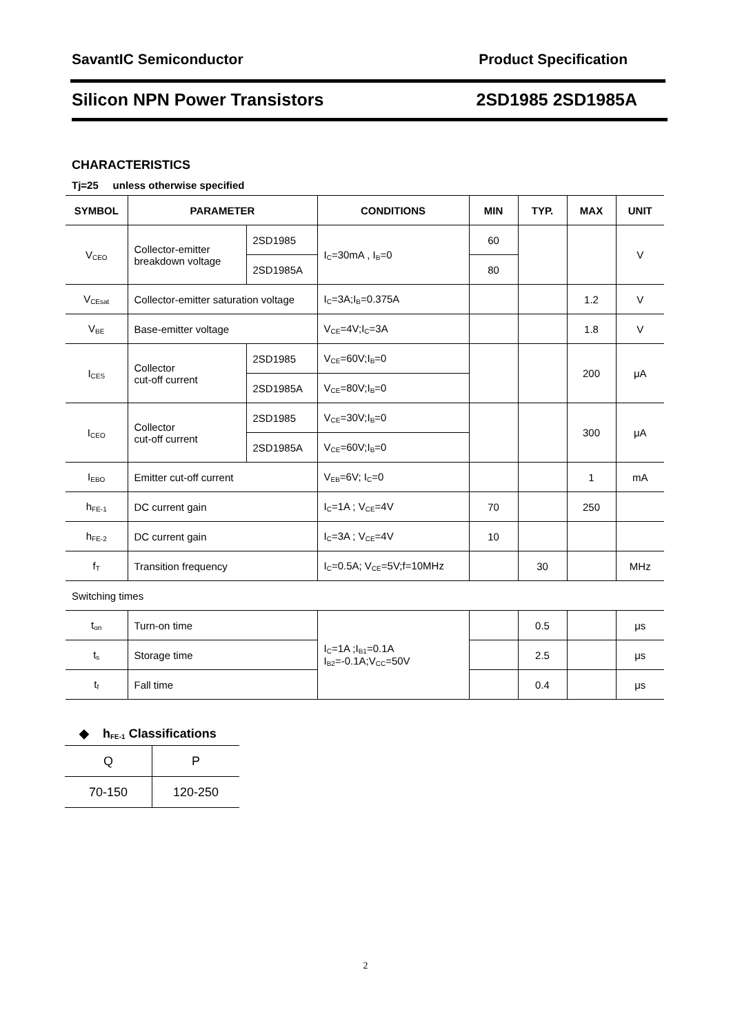SavantIC Semiconductor Product Specification
Silicon NPN Power Transistors 2SD1985 2SD1985A
CHARACTERISTICS
Tj=25 unless otherwise specified
| SYMBOL | PARAMETER | | CONDITIONS | MIN | TYP. | MAX | UNIT |
| --- | --- | --- | --- | --- | --- | --- | --- |
| V<sub>CEO</sub> | Collector-emitter breakdown voltage | 2SD1985 | I<sub>C</sub>=30mA , I<sub>B</sub>=0 | 60 | | | V |
| | | 2SD1985A | | 80 | | | |
| V<sub>CEsat</sub> | Collector-emitter saturation voltage | | I<sub>C</sub>=3A;I<sub>B</sub>=0.375A | | | 1.2 | V |
| V<sub>BE</sub> | Base-emitter voltage | | V<sub>CE</sub>=4V;I<sub>C</sub>=3A | | | 1.8 | V |
| I<sub>CES</sub> | Collector cut-off current | 2SD1985 | V<sub>CE</sub>=60V;I<sub>B</sub>=0 | | | 200 | μA |
| | | 2SD1985A | V<sub>CE</sub>=80V;I<sub>B</sub>=0 | | | | |
| I<sub>CEO</sub> | Collector cut-off current | 2SD1985 | V<sub>CE</sub>=30V;I<sub>B</sub>=0 | | | 300 | μA |
| | | 2SD1985A | V<sub>CE</sub>=60V;I<sub>B</sub>=0 | | | | |
| I<sub>EBO</sub> | Emitter cut-off current | | V<sub>EB</sub>=6V; I<sub>C</sub>=0 | | | 1 | mA |
| h<sub>FE-1</sub> | DC current gain | | I<sub>C</sub>=1A ; V<sub>CE</sub>=4V | 70 | | 250 | |
| h<sub>FE-2</sub> | DC current gain | | I<sub>C</sub>=3A ; V<sub>CE</sub>=4V | 10 | | | |
| f<sub>T</sub> | Transition frequency | | I<sub>C</sub>=0.5A; V<sub>CE</sub>=5V;f=10MHz | | 30 | | MHz |
| Switching times | | | | | | | |
| t<sub>on</sub> | Turn-on time | | I<sub>C</sub>=1A ;I<sub>B1</sub>=0.1A I<sub>B2</sub>=-0.1A;V<sub>CC</sub>=50V | | 0.5 | | μs |
| t<sub>s</sub> | Storage time | | | | 2.5 | | μs |
| t<sub>f</sub> | Fall time | | | | 0.4 | | μs |
◆ h<sub>FE-1</sub> Classifications
| Q | P |
| 70-150 | 120-250 |
2